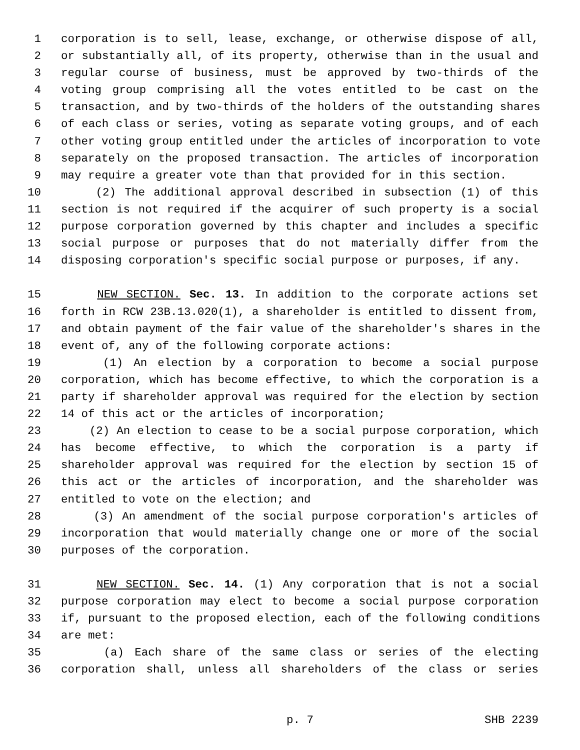1 corporation is to sell, lease, exchange, or otherwise dispose of all,
2 or substantially all, of its property, otherwise than in the usual and
3 regular course of business, must be approved by two-thirds of the
4 voting group comprising all the votes entitled to be cast on the
5 transaction, and by two-thirds of the holders of the outstanding shares
6 of each class or series, voting as separate voting groups, and of each
7 other voting group entitled under the articles of incorporation to vote
8 separately on the proposed transaction. The articles of incorporation
9 may require a greater vote than that provided for in this section.
10 (2) The additional approval described in subsection (1) of this
11 section is not required if the acquirer of such property is a social
12 purpose corporation governed by this chapter and includes a specific
13 social purpose or purposes that do not materially differ from the
14 disposing corporation's specific social purpose or purposes, if any.
15 NEW SECTION. Sec. 13. In addition to the corporate actions set
16 forth in RCW 23B.13.020(1), a shareholder is entitled to dissent from,
17 and obtain payment of the fair value of the shareholder's shares in the
18 event of, any of the following corporate actions:
19 (1) An election by a corporation to become a social purpose
20 corporation, which has become effective, to which the corporation is a
21 party if shareholder approval was required for the election by section
22 14 of this act or the articles of incorporation;
23 (2) An election to cease to be a social purpose corporation, which
24 has become effective, to which the corporation is a party if
25 shareholder approval was required for the election by section 15 of
26 this act or the articles of incorporation, and the shareholder was
27 entitled to vote on the election; and
28 (3) An amendment of the social purpose corporation's articles of
29 incorporation that would materially change one or more of the social
30 purposes of the corporation.
31 NEW SECTION. Sec. 14. (1) Any corporation that is not a social
32 purpose corporation may elect to become a social purpose corporation
33 if, pursuant to the proposed election, each of the following conditions
34 are met:
35 (a) Each share of the same class or series of the electing
36 corporation shall, unless all shareholders of the class or series
p. 7 SHB 2239